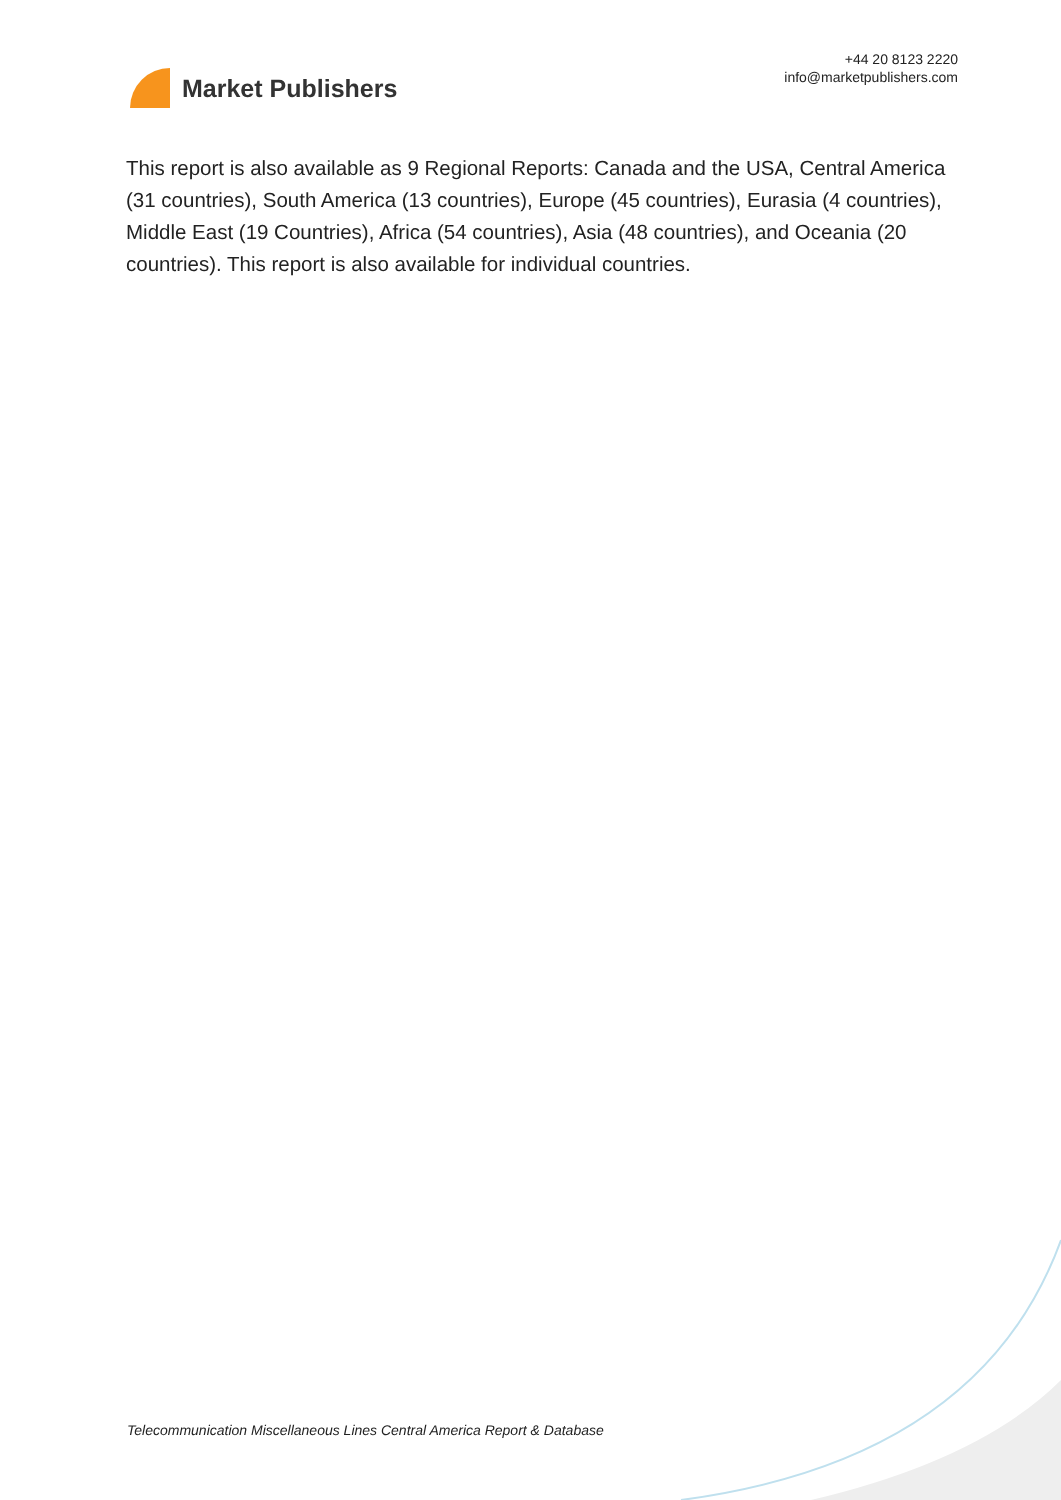Market Publishers
+44 20 8123 2220
info@marketpublishers.com
This report is also available as 9 Regional Reports: Canada and the USA, Central America (31 countries), South America (13 countries), Europe (45 countries), Eurasia (4 countries), Middle East (19 Countries), Africa (54 countries), Asia (48 countries), and Oceania (20 countries). This report is also available for individual countries.
Telecommunication Miscellaneous Lines Central America Report & Database